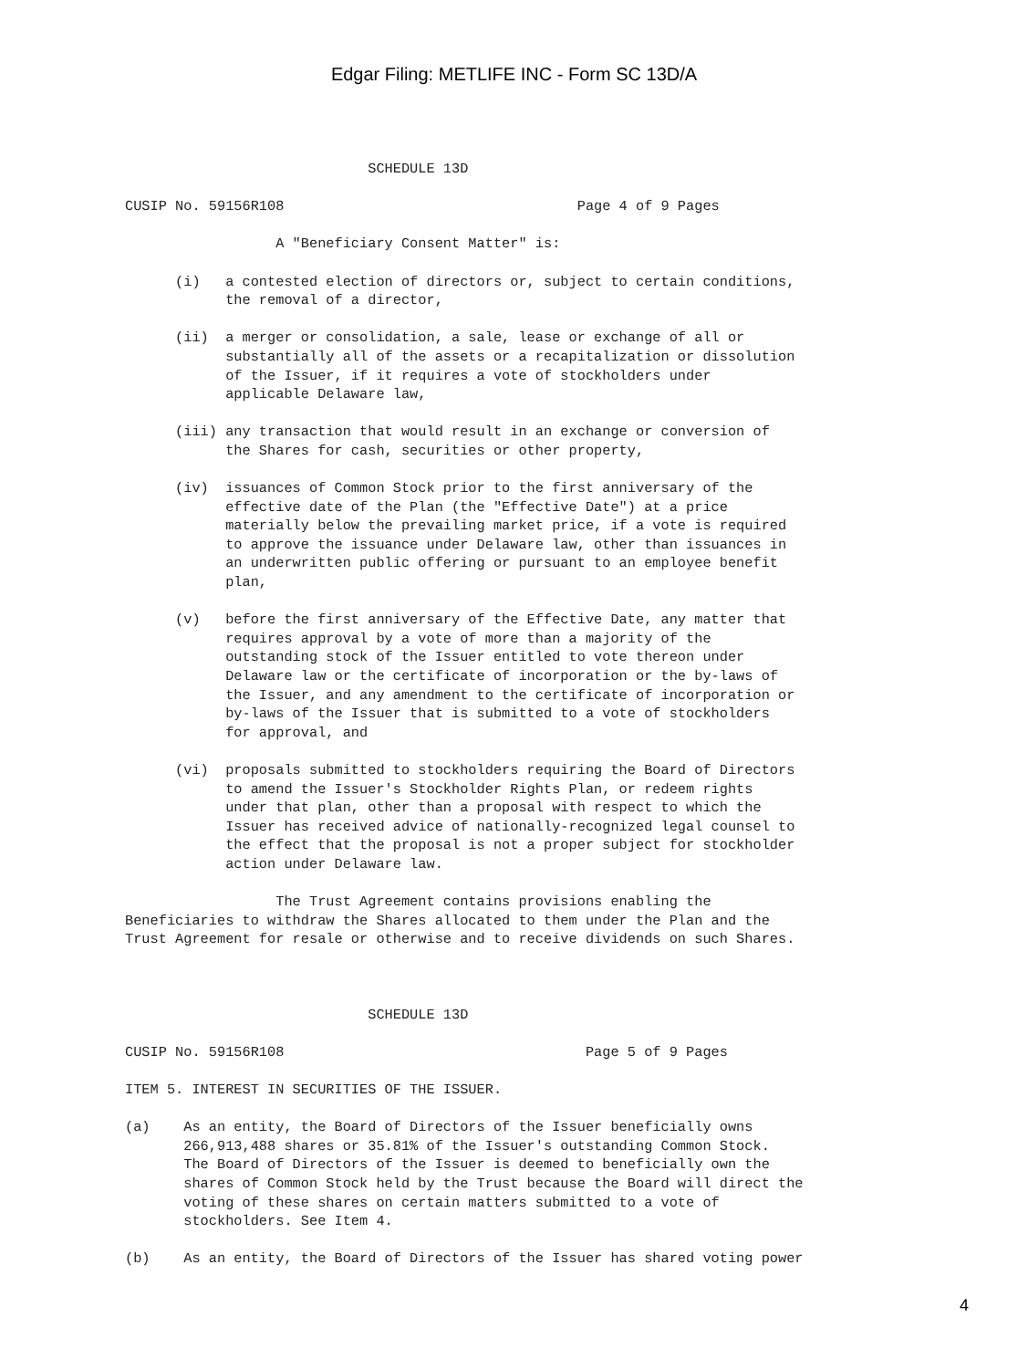Edgar Filing: METLIFE INC - Form SC 13D/A
                             SCHEDULE 13D

CUSIP No. 59156R108                                   Page 4 of 9 Pages

                  A "Beneficiary Consent Matter" is:

      (i)   a contested election of directors or, subject to certain conditions,
            the removal of a director,

      (ii)  a merger or consolidation, a sale, lease or exchange of all or
            substantially all of the assets or a recapitalization or dissolution
            of the Issuer, if it requires a vote of stockholders under
            applicable Delaware law,

      (iii) any transaction that would result in an exchange or conversion of
            the Shares for cash, securities or other property,

      (iv)  issuances of Common Stock prior to the first anniversary of the
            effective date of the Plan (the "Effective Date") at a price
            materially below the prevailing market price, if a vote is required
            to approve the issuance under Delaware law, other than issuances in
            an underwritten public offering or pursuant to an employee benefit
            plan,

      (v)   before the first anniversary of the Effective Date, any matter that
            requires approval by a vote of more than a majority of the
            outstanding stock of the Issuer entitled to vote thereon under
            Delaware law or the certificate of incorporation or the by-laws of
            the Issuer, and any amendment to the certificate of incorporation or
            by-laws of the Issuer that is submitted to a vote of stockholders
            for approval, and

      (vi)  proposals submitted to stockholders requiring the Board of Directors
            to amend the Issuer's Stockholder Rights Plan, or redeem rights
            under that plan, other than a proposal with respect to which the
            Issuer has received advice of nationally-recognized legal counsel to
            the effect that the proposal is not a proper subject for stockholder
            action under Delaware law.

                  The Trust Agreement contains provisions enabling the
Beneficiaries to withdraw the Shares allocated to them under the Plan and the
Trust Agreement for resale or otherwise and to receive dividends on such Shares.



                             SCHEDULE 13D

CUSIP No. 59156R108                                    Page 5 of 9 Pages

ITEM 5. INTEREST IN SECURITIES OF THE ISSUER.

(a)    As an entity, the Board of Directors of the Issuer beneficially owns
       266,913,488 shares or 35.81% of the Issuer's outstanding Common Stock.
       The Board of Directors of the Issuer is deemed to beneficially own the
       shares of Common Stock held by the Trust because the Board will direct the
       voting of these shares on certain matters submitted to a vote of
       stockholders. See Item 4.

(b)    As an entity, the Board of Directors of the Issuer has shared voting power
4